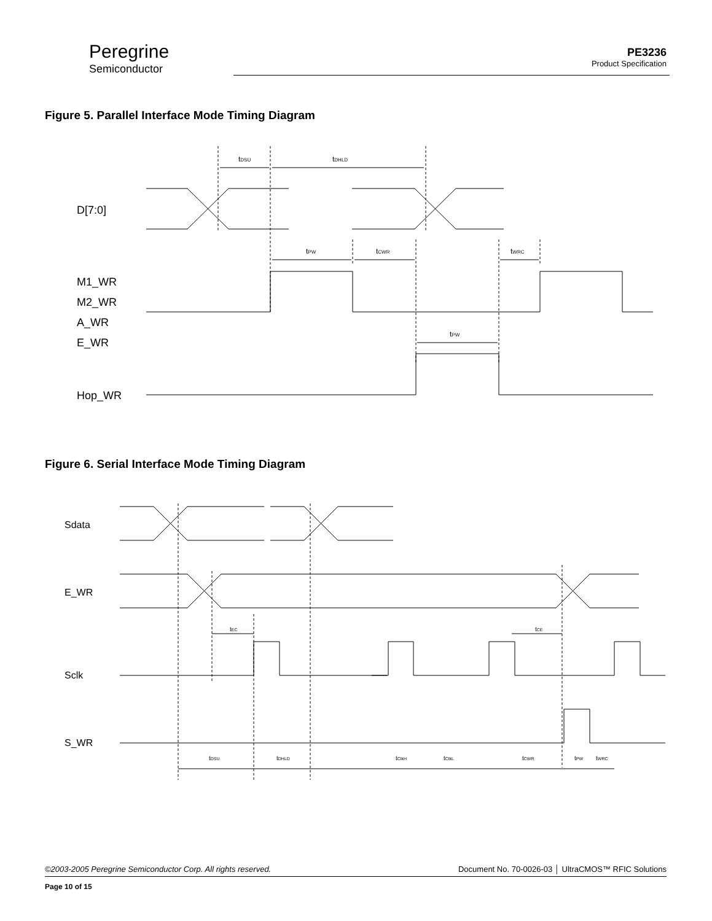Peregrine
Semiconductor
PE3236
Product Specification
Figure 5. Parallel Interface Mode Timing Diagram
D[7:0]
M1_WR
M2_WR
A_WR
E_WR
Hop_WR
tDSU
tDHLD
tPW
tCWR
tWRC
tPW
Figure 6. Serial Interface Mode Timing Diagram
Sdata
E_WR
Sclk
S_WR
tEC
tCE
tDSU
tDHLD
tClkH
tClkL
tCWR
tPW
tWRC
©2003-2005 Peregrine Semiconductor Corp. All rights reserved. Document No. 70-0026-03 │ UltraCMOS™ RFIC Solutions
Page 10 of 15